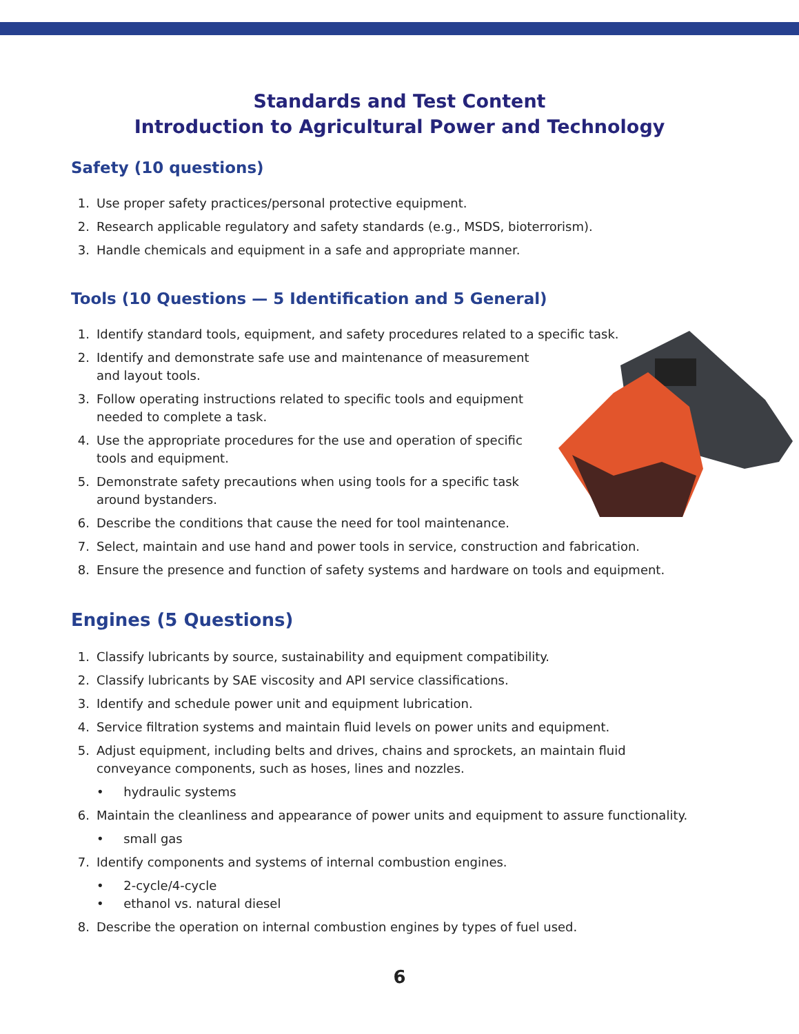Standards and Test Content
Introduction to Agricultural Power and Technology
Safety (10 questions)
1. Use proper safety practices/personal protective equipment.
2. Research applicable regulatory and safety standards (e.g., MSDS, bioterrorism).
3. Handle chemicals and equipment in a safe and appropriate manner.
Tools (10 Questions — 5 Identification and 5 General)
1. Identify standard tools, equipment, and safety procedures related to a specific task.
2. Identify and demonstrate safe use and maintenance of measurement and layout tools.
3. Follow operating instructions related to specific tools and equipment needed to complete a task.
4. Use the appropriate procedures for the use and operation of specific tools and equipment.
5. Demonstrate safety precautions when using tools for a specific task around bystanders.
6. Describe the conditions that cause the need for tool maintenance.
7. Select, maintain and use hand and power tools in service, construction and fabrication.
8. Ensure the presence and function of safety systems and hardware on tools and equipment.
Engines (5 Questions)
1. Classify lubricants by source, sustainability and equipment compatibility.
2. Classify lubricants by SAE viscosity and API service classifications.
3. Identify and schedule power unit and equipment lubrication.
4. Service filtration systems and maintain fluid levels on power units and equipment.
5. Adjust equipment, including belts and drives, chains and sprockets, an maintain fluid conveyance components, such as hoses, lines and nozzles.
• hydraulic systems
6. Maintain the cleanliness and appearance of power units and equipment to assure functionality.
• small gas
7. Identify components and systems of internal combustion engines.
• 2-cycle/4-cycle
• ethanol vs. natural diesel
8. Describe the operation on internal combustion engines by types of fuel used.
6